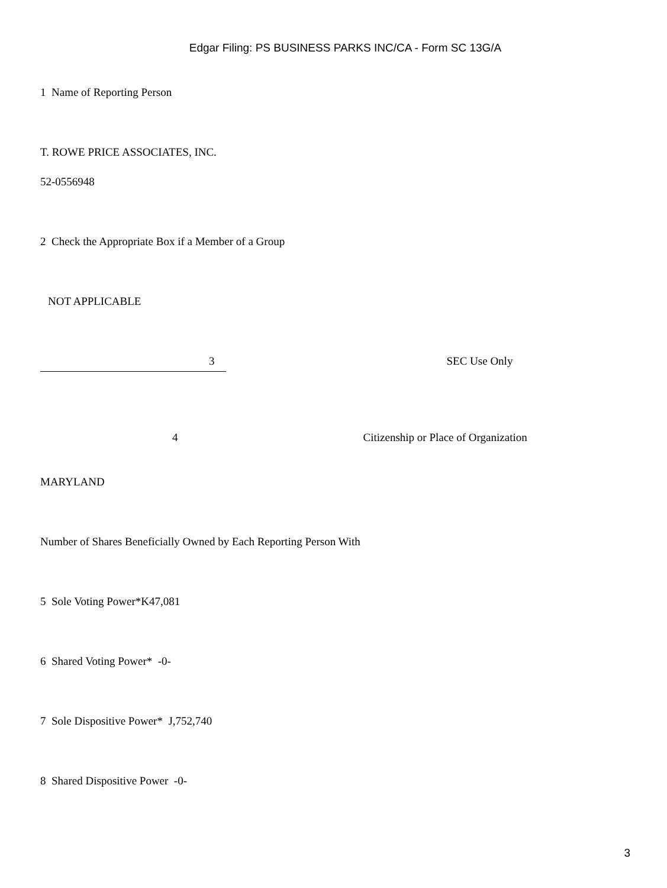Edgar Filing: PS BUSINESS PARKS INC/CA - Form SC 13G/A
1 Name of Reporting Person
T. ROWE PRICE ASSOCIATES, INC.
52-0556948
2 Check the Appropriate Box if a Member of a Group
NOT APPLICABLE
3 SEC Use Only
4 Citizenship or Place of Organization
MARYLAND
Number of Shares Beneficially Owned by Each Reporting Person With
5 Sole Voting Power*K47,081
6 Shared Voting Power* -0-
7 Sole Dispositive Power* J,752,740
8 Shared Dispositive Power -0-
3